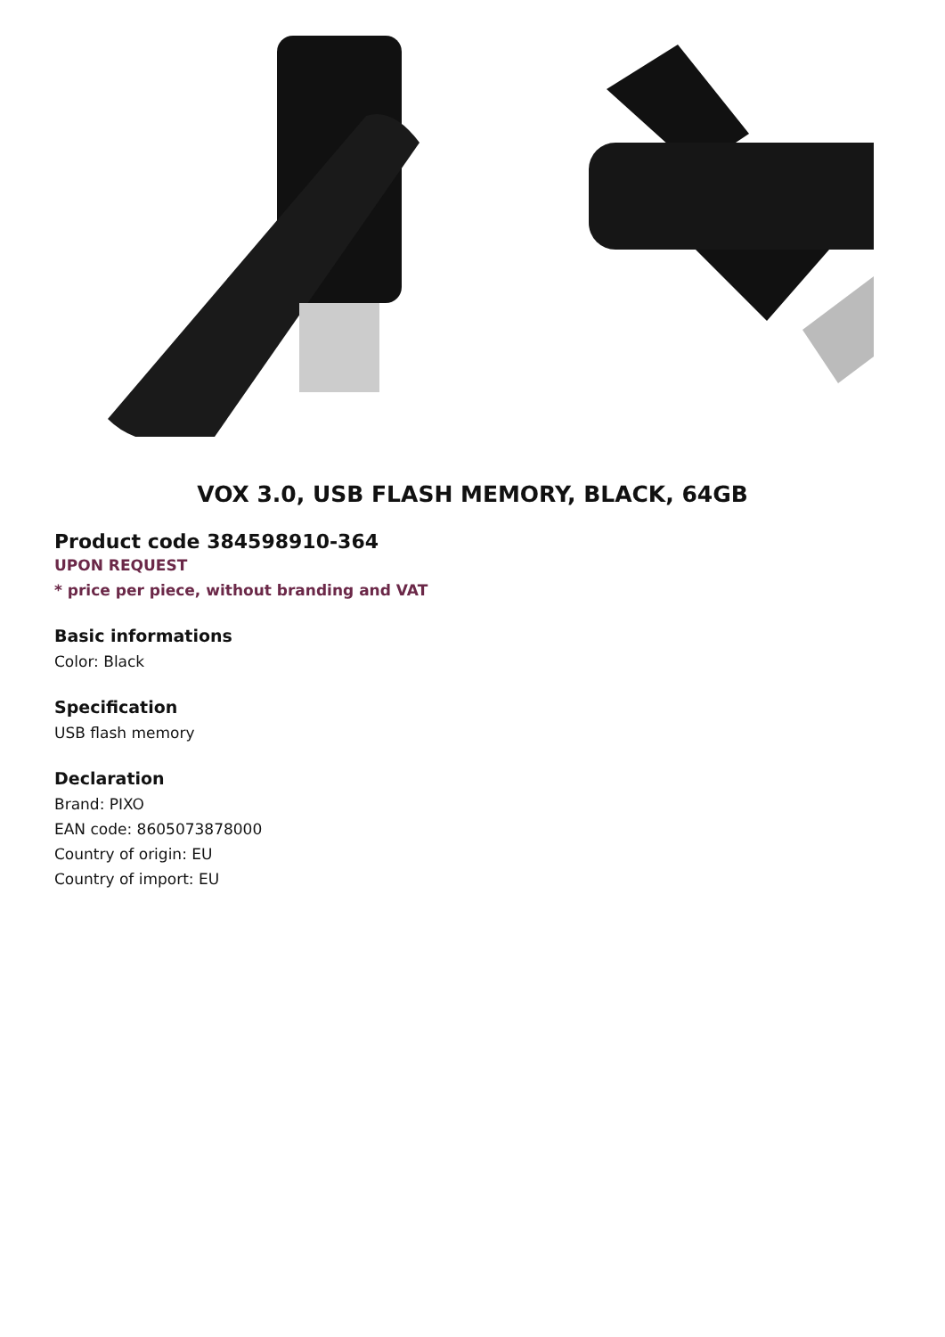VOX 3.0, USB FLASH MEMORY, BLACK, 64GB
Product code 384598910-364
UPON REQUEST
* price per piece, without branding and VAT
Basic informations
Color: Black
Specification
USB flash memory
Declaration
Brand: PIXO
EAN code: 8605073878000
Country of origin: EU
Country of import: EU